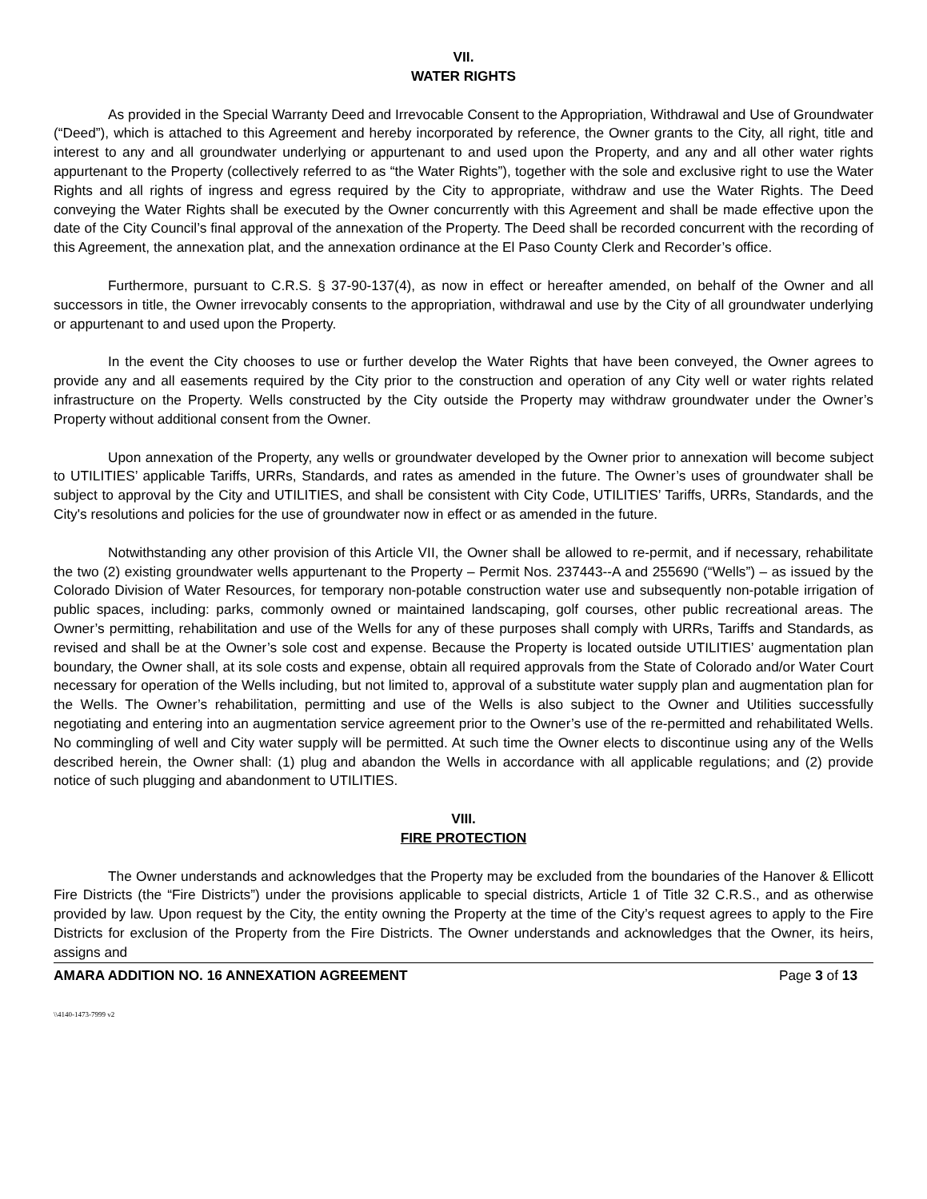VII.
WATER RIGHTS
As provided in the Special Warranty Deed and Irrevocable Consent to the Appropriation, Withdrawal and Use of Groundwater (“Deed”), which is attached to this Agreement and hereby incorporated by reference, the Owner grants to the City, all right, title and interest to any and all groundwater underlying or appurtenant to and used upon the Property, and any and all other water rights appurtenant to the Property (collectively referred to as “the Water Rights”), together with the sole and exclusive right to use the Water Rights and all rights of ingress and egress required by the City to appropriate, withdraw and use the Water Rights. The Deed conveying the Water Rights shall be executed by the Owner concurrently with this Agreement and shall be made effective upon the date of the City Council’s final approval of the annexation of the Property. The Deed shall be recorded concurrent with the recording of this Agreement, the annexation plat, and the annexation ordinance at the El Paso County Clerk and Recorder’s office.
Furthermore, pursuant to C.R.S. § 37-90-137(4), as now in effect or hereafter amended, on behalf of the Owner and all successors in title, the Owner irrevocably consents to the appropriation, withdrawal and use by the City of all groundwater underlying or appurtenant to and used upon the Property.
In the event the City chooses to use or further develop the Water Rights that have been conveyed, the Owner agrees to provide any and all easements required by the City prior to the construction and operation of any City well or water rights related infrastructure on the Property. Wells constructed by the City outside the Property may withdraw groundwater under the Owner’s Property without additional consent from the Owner.
Upon annexation of the Property, any wells or groundwater developed by the Owner prior to annexation will become subject to UTILITIES’ applicable Tariffs, URRs, Standards, and rates as amended in the future. The Owner’s uses of groundwater shall be subject to approval by the City and UTILITIES, and shall be consistent with City Code, UTILITIES’ Tariffs, URRs, Standards, and the City's resolutions and policies for the use of groundwater now in effect or as amended in the future.
Notwithstanding any other provision of this Article VII, the Owner shall be allowed to re-permit, and if necessary, rehabilitate the two (2) existing groundwater wells appurtenant to the Property – Permit Nos. 237443--A and 255690 (“Wells”) – as issued by the Colorado Division of Water Resources, for temporary non-potable construction water use and subsequently non-potable irrigation of public spaces, including: parks, commonly owned or maintained landscaping, golf courses, other public recreational areas. The Owner’s permitting, rehabilitation and use of the Wells for any of these purposes shall comply with URRs, Tariffs and Standards, as revised and shall be at the Owner’s sole cost and expense. Because the Property is located outside UTILITIES’ augmentation plan boundary, the Owner shall, at its sole costs and expense, obtain all required approvals from the State of Colorado and/or Water Court necessary for operation of the Wells including, but not limited to, approval of a substitute water supply plan and augmentation plan for the Wells. The Owner’s rehabilitation, permitting and use of the Wells is also subject to the Owner and Utilities successfully negotiating and entering into an augmentation service agreement prior to the Owner’s use of the re-permitted and rehabilitated Wells. No commingling of well and City water supply will be permitted. At such time the Owner elects to discontinue using any of the Wells described herein, the Owner shall: (1) plug and abandon the Wells in accordance with all applicable regulations; and (2) provide notice of such plugging and abandonment to UTILITIES.
VIII.
FIRE PROTECTION
The Owner understands and acknowledges that the Property may be excluded from the boundaries of the Hanover & Ellicott Fire Districts (the “Fire Districts”) under the provisions applicable to special districts, Article 1 of Title 32 C.R.S., and as otherwise provided by law. Upon request by the City, the entity owning the Property at the time of the City’s request agrees to apply to the Fire Districts for exclusion of the Property from the Fire Districts. The Owner understands and acknowledges that the Owner, its heirs, assigns and
AMARA ADDITION NO. 16 ANNEXATION AGREEMENT Page 3 of 13
\\4140-1473-7999 v2